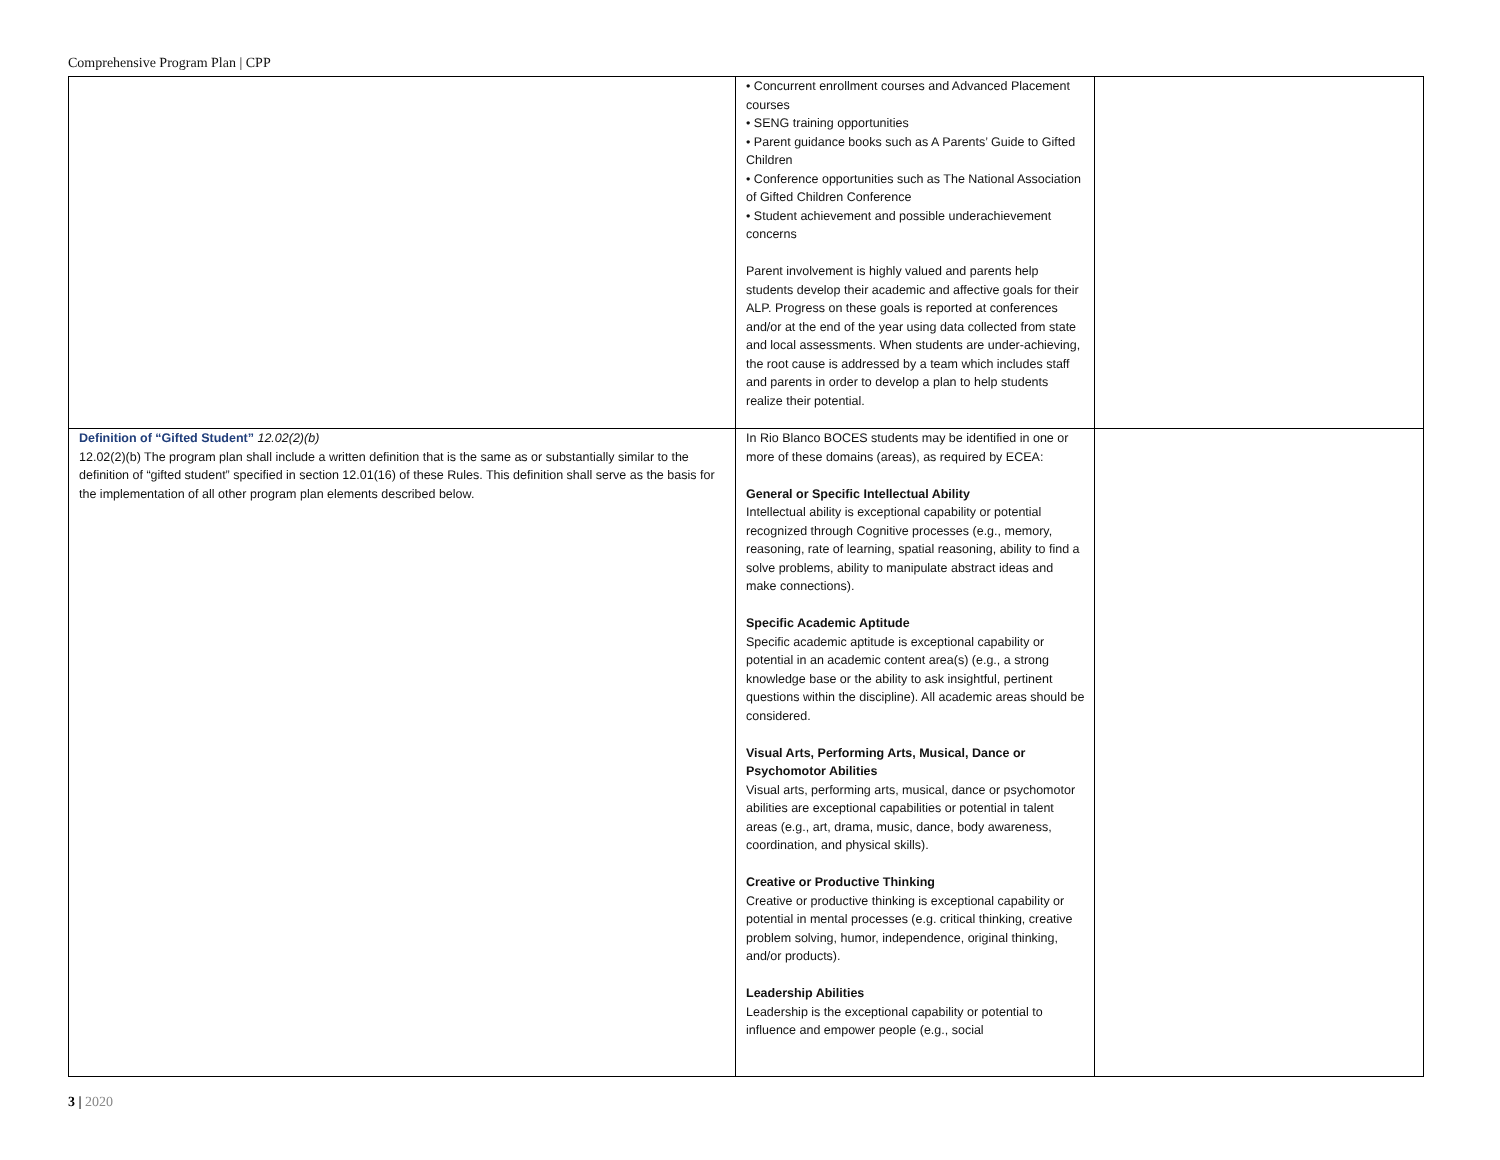Comprehensive Program Plan | CPP
| | • Concurrent enrollment courses and Advanced Placement courses • SENG training opportunities • Parent guidance books such as A Parents’ Guide to Gifted Children • Conference opportunities such as The National Association of Gifted Children Conference • Student achievement and possible underachievement concerns Parent involvement is highly valued and parents help students develop their academic and affective goals for their ALP. Progress on these goals is reported at conferences and/or at the end of the year using data collected from state and local assessments. When students are under-achieving, the root cause is addressed by a team which includes staff and parents in order to develop a plan to help students realize their potential. | |
| Definition of “Gifted Student” 12.02(2)(b) 12.02(2)(b) The program plan shall include a written definition that is the same as or substantially similar to the definition of “gifted student” specified in section 12.01(16) of these Rules. This definition shall serve as the basis for the implementation of all other program plan elements described below. | In Rio Blanco BOCES students may be identified in one or more of these domains (areas), as required by ECEA: General or Specific Intellectual Ability Intellectual ability is exceptional capability or potential recognized through Cognitive processes (e.g., memory, reasoning, rate of learning, spatial reasoning, ability to find a solve problems, ability to manipulate abstract ideas and make connections). Specific Academic Aptitude Specific academic aptitude is exceptional capability or potential in an academic content area(s) (e.g., a strong knowledge base or the ability to ask insightful, pertinent questions within the discipline). All academic areas should be considered. Visual Arts, Performing Arts, Musical, Dance or Psychomotor Abilities Visual arts, performing arts, musical, dance or psychomotor abilities are exceptional capabilities or potential in talent areas (e.g., art, drama, music, dance, body awareness, coordination, and physical skills). Creative or Productive Thinking Creative or productive thinking is exceptional capability or potential in mental processes (e.g. critical thinking, creative problem solving, humor, independence, original thinking, and/or products). Leadership Abilities Leadership is the exceptional capability or potential to influence and empower people (e.g., social | |
3 | 2020